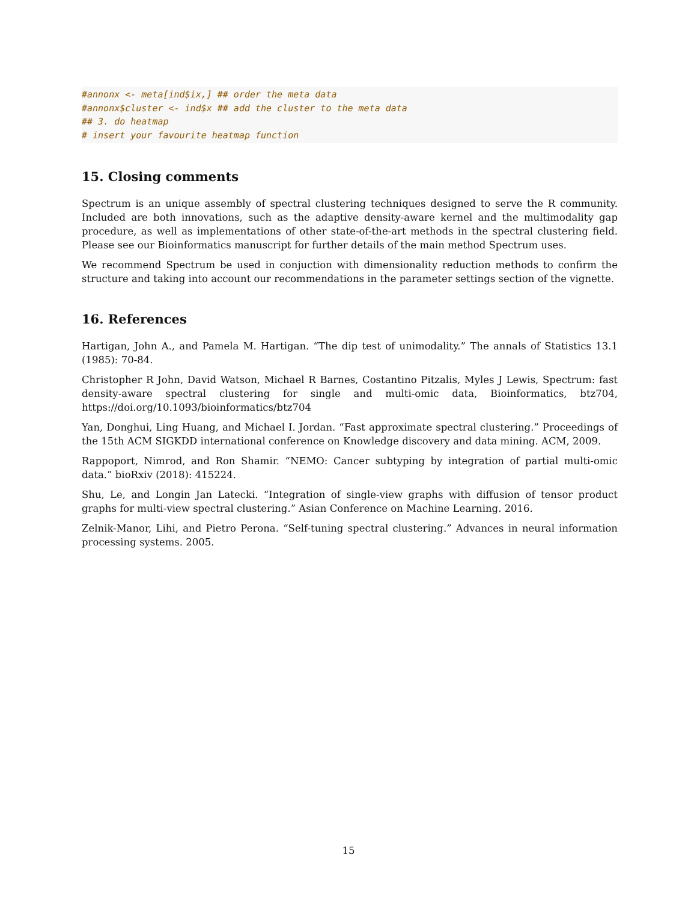#annonx <- meta[ind$ix,] ## order the meta data
#annonx$cluster <- ind$x ## add the cluster to the meta data
## 3. do heatmap
# insert your favourite heatmap function
15. Closing comments
Spectrum is an unique assembly of spectral clustering techniques designed to serve the R community. Included are both innovations, such as the adaptive density-aware kernel and the multimodality gap procedure, as well as implementations of other state-of-the-art methods in the spectral clustering field. Please see our Bioinformatics manuscript for further details of the main method Spectrum uses.
We recommend Spectrum be used in conjuction with dimensionality reduction methods to confirm the structure and taking into account our recommendations in the parameter settings section of the vignette.
16. References
Hartigan, John A., and Pamela M. Hartigan. “The dip test of unimodality.” The annals of Statistics 13.1 (1985): 70-84.
Christopher R John, David Watson, Michael R Barnes, Costantino Pitzalis, Myles J Lewis, Spectrum: fast density-aware spectral clustering for single and multi-omic data, Bioinformatics, btz704, https://doi.org/10.1093/bioinformatics/btz704
Yan, Donghui, Ling Huang, and Michael I. Jordan. “Fast approximate spectral clustering.” Proceedings of the 15th ACM SIGKDD international conference on Knowledge discovery and data mining. ACM, 2009.
Rappoport, Nimrod, and Ron Shamir. “NEMO: Cancer subtyping by integration of partial multi-omic data.” bioRxiv (2018): 415224.
Shu, Le, and Longin Jan Latecki. “Integration of single-view graphs with diffusion of tensor product graphs for multi-view spectral clustering.” Asian Conference on Machine Learning. 2016.
Zelnik-Manor, Lihi, and Pietro Perona. “Self-tuning spectral clustering.” Advances in neural information processing systems. 2005.
15